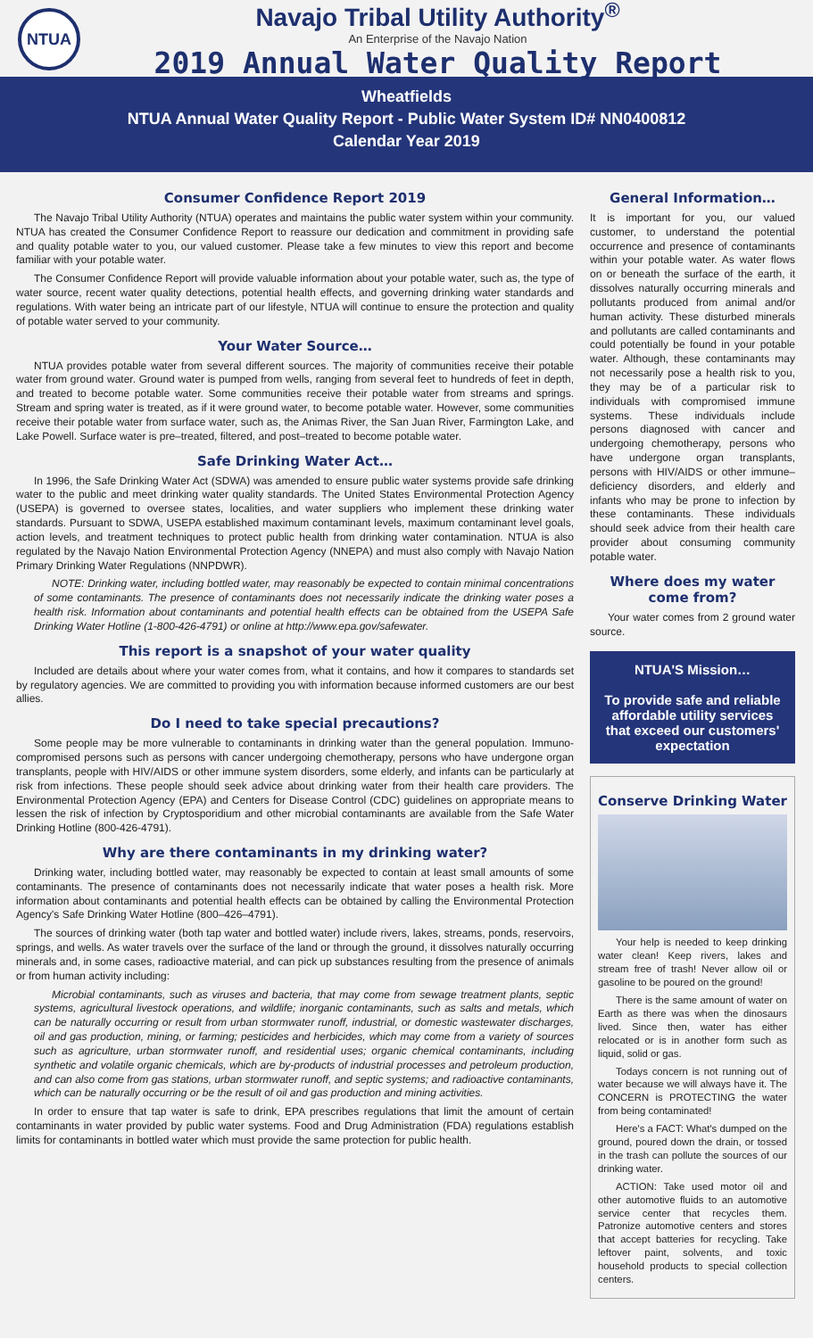NTUA
Navajo Tribal Utility Authority<sup>®</sup>
An Enterprise of the Navajo Nation
2019 Annual Water Quality Report
Wheatfields
NTUA Annual Water Quality Report - Public Water System ID# NN0400812
Calendar Year 2019
Consumer Confidence Report 2019
The Navajo Tribal Utility Authority (NTUA) operates and maintains the public water system within your community. NTUA has created the Consumer Confidence Report to reassure our dedication and commitment in providing safe and quality potable water to you, our valued customer. Please take a few minutes to view this report and become familiar with your potable water.
The Consumer Confidence Report will provide valuable information about your potable water, such as, the type of water source, recent water quality detections, potential health effects, and governing drinking water standards and regulations. With water being an intricate part of our lifestyle, NTUA will continue to ensure the protection and quality of potable water served to your community.
Your Water Source…
NTUA provides potable water from several different sources. The majority of communities receive their potable water from ground water. Ground water is pumped from wells, ranging from several feet to hundreds of feet in depth, and treated to become potable water. Some communities receive their potable water from streams and springs. Stream and spring water is treated, as if it were ground water, to become potable water. However, some communities receive their potable water from surface water, such as, the Animas River, the San Juan River, Farmington Lake, and Lake Powell. Surface water is pre–treated, filtered, and post–treated to become potable water.
Safe Drinking Water Act…
In 1996, the Safe Drinking Water Act (SDWA) was amended to ensure public water systems provide safe drinking water to the public and meet drinking water quality standards. The United States Environmental Protection Agency (USEPA) is governed to oversee states, localities, and water suppliers who implement these drinking water standards. Pursuant to SDWA, USEPA established maximum contaminant levels, maximum contaminant level goals, action levels, and treatment techniques to protect public health from drinking water contamination. NTUA is also regulated by the Navajo Nation Environmental Protection Agency (NNEPA) and must also comply with Navajo Nation Primary Drinking Water Regulations (NNPDWR).
NOTE: Drinking water, including bottled water, may reasonably be expected to contain minimal concentrations of some contaminants. The presence of contaminants does not necessarily indicate the drinking water poses a health risk. Information about contaminants and potential health effects can be obtained from the USEPA Safe Drinking Water Hotline (1-800-426-4791) or online at http://www.epa.gov/safewater.
This report is a snapshot of your water quality
Included are details about where your water comes from, what it contains, and how it compares to standards set by regulatory agencies. We are committed to providing you with information because informed customers are our best allies.
Do I need to take special precautions?
Some people may be more vulnerable to contaminants in drinking water than the general population. Immuno-compromised persons such as persons with cancer undergoing chemotherapy, persons who have undergone organ transplants, people with HIV/AIDS or other immune system disorders, some elderly, and infants can be particularly at risk from infections. These people should seek advice about drinking water from their health care providers. The Environmental Protection Agency (EPA) and Centers for Disease Control (CDC) guidelines on appropriate means to lessen the risk of infection by Cryptosporidium and other microbial contaminants are available from the Safe Water Drinking Hotline (800-426-4791).
Why are there contaminants in my drinking water?
Drinking water, including bottled water, may reasonably be expected to contain at least small amounts of some contaminants. The presence of contaminants does not necessarily indicate that water poses a health risk. More information about contaminants and potential health effects can be obtained by calling the Environmental Protection Agency's Safe Drinking Water Hotline (800–426–4791).
The sources of drinking water (both tap water and bottled water) include rivers, lakes, streams, ponds, reservoirs, springs, and wells. As water travels over the surface of the land or through the ground, it dissolves naturally occurring minerals and, in some cases, radioactive material, and can pick up substances resulting from the presence of animals or from human activity including:
Microbial contaminants, such as viruses and bacteria, that may come from sewage treatment plants, septic systems, agricultural livestock operations, and wildlife; inorganic contaminants, such as salts and metals, which can be naturally occurring or result from urban stormwater runoff, industrial, or domestic wastewater discharges, oil and gas production, mining, or farming; pesticides and herbicides, which may come from a variety of sources such as agriculture, urban stormwater runoff, and residential uses; organic chemical contaminants, including synthetic and volatile organic chemicals, which are by-products of industrial processes and petroleum production, and can also come from gas stations, urban stormwater runoff, and septic systems; and radioactive contaminants, which can be naturally occurring or be the result of oil and gas production and mining activities.
In order to ensure that tap water is safe to drink, EPA prescribes regulations that limit the amount of certain contaminants in water provided by public water systems. Food and Drug Administration (FDA) regulations establish limits for contaminants in bottled water which must provide the same protection for public health.
General Information…
It is important for you, our valued customer, to understand the potential occurrence and presence of contaminants within your potable water. As water flows on or beneath the surface of the earth, it dissolves naturally occurring minerals and pollutants produced from animal and/or human activity. These disturbed minerals and pollutants are called contaminants and could potentially be found in your potable water. Although, these contaminants may not necessarily pose a health risk to you, they may be of a particular risk to individuals with compromised immune systems. These individuals include persons diagnosed with cancer and undergoing chemotherapy, persons who have undergone organ transplants, persons with HIV/AIDS or other immune–deficiency disorders, and elderly and infants who may be prone to infection by these contaminants. These individuals should seek advice from their health care provider about consuming community potable water.
Where does my water come from?
Your water comes from 2 ground water source.
NTUA'S Mission…
To provide safe and reliable affordable utility services that exceed our customers' expectation
Conserve Drinking Water
Your help is needed to keep drinking water clean! Keep rivers, lakes and stream free of trash! Never allow oil or gasoline to be poured on the ground!
There is the same amount of water on Earth as there was when the dinosaurs lived. Since then, water has either relocated or is in another form such as liquid, solid or gas.
Todays concern is not running out of water because we will always have it. The CONCERN is PROTECTING the water from being contaminated!
Here's a FACT: What's dumped on the ground, poured down the drain, or tossed in the trash can pollute the sources of our drinking water.
ACTION: Take used motor oil and other automotive fluids to an automotive service center that recycles them. Patronize automotive centers and stores that accept batteries for recycling. Take leftover paint, solvents, and toxic household products to special collection centers.